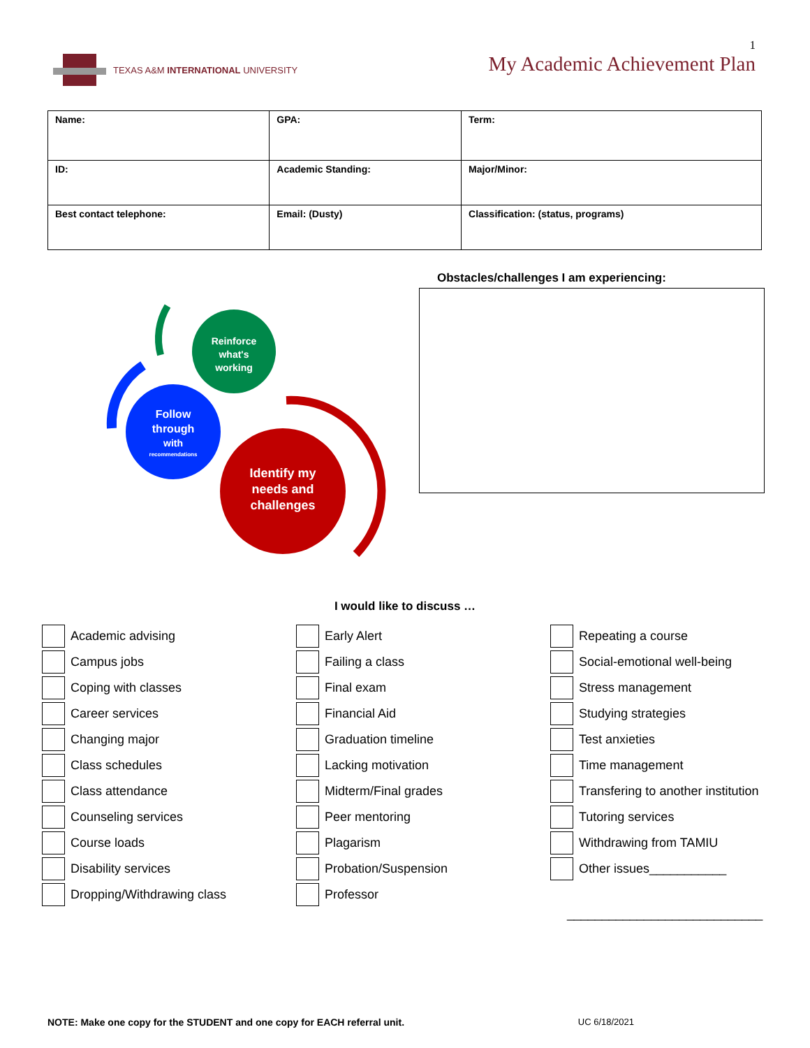TEXAS A&M INTERNATIONAL UNIVERSITY
1
My Academic Achievement Plan
| Name: | GPA: | Term: |
| ID: | Academic Standing: | Major/Minor: |
| Best contact telephone: | Email: (Dusty) | Classification: (status, programs) |
Reinforce
what's
working
Follow
through
with
recommendations
Identify my
needs and
challenges
Obstacles/challenges I am experiencing:
I would like to discuss …
Academic advising
Campus jobs
Coping with classes
Career services
Changing major
Class schedules
Class attendance
Counseling services
Course loads
Disability services
Dropping/Withdrawing class
Early Alert
Failing a class
Final exam
Financial Aid
Graduation timeline
Lacking motivation
Midterm/Final grades
Peer mentoring
Plagarism
Probation/Suspension
Professor
Repeating a course
Social-emotional well-being
Stress management
Studying strategies
Test anxieties
Time management
Transfering to another institution
Tutoring services
Withdrawing from TAMIU
Other issues___________
____________________________
NOTE: Make one copy for the STUDENT and one copy for EACH referral unit. UC 6/18/2021